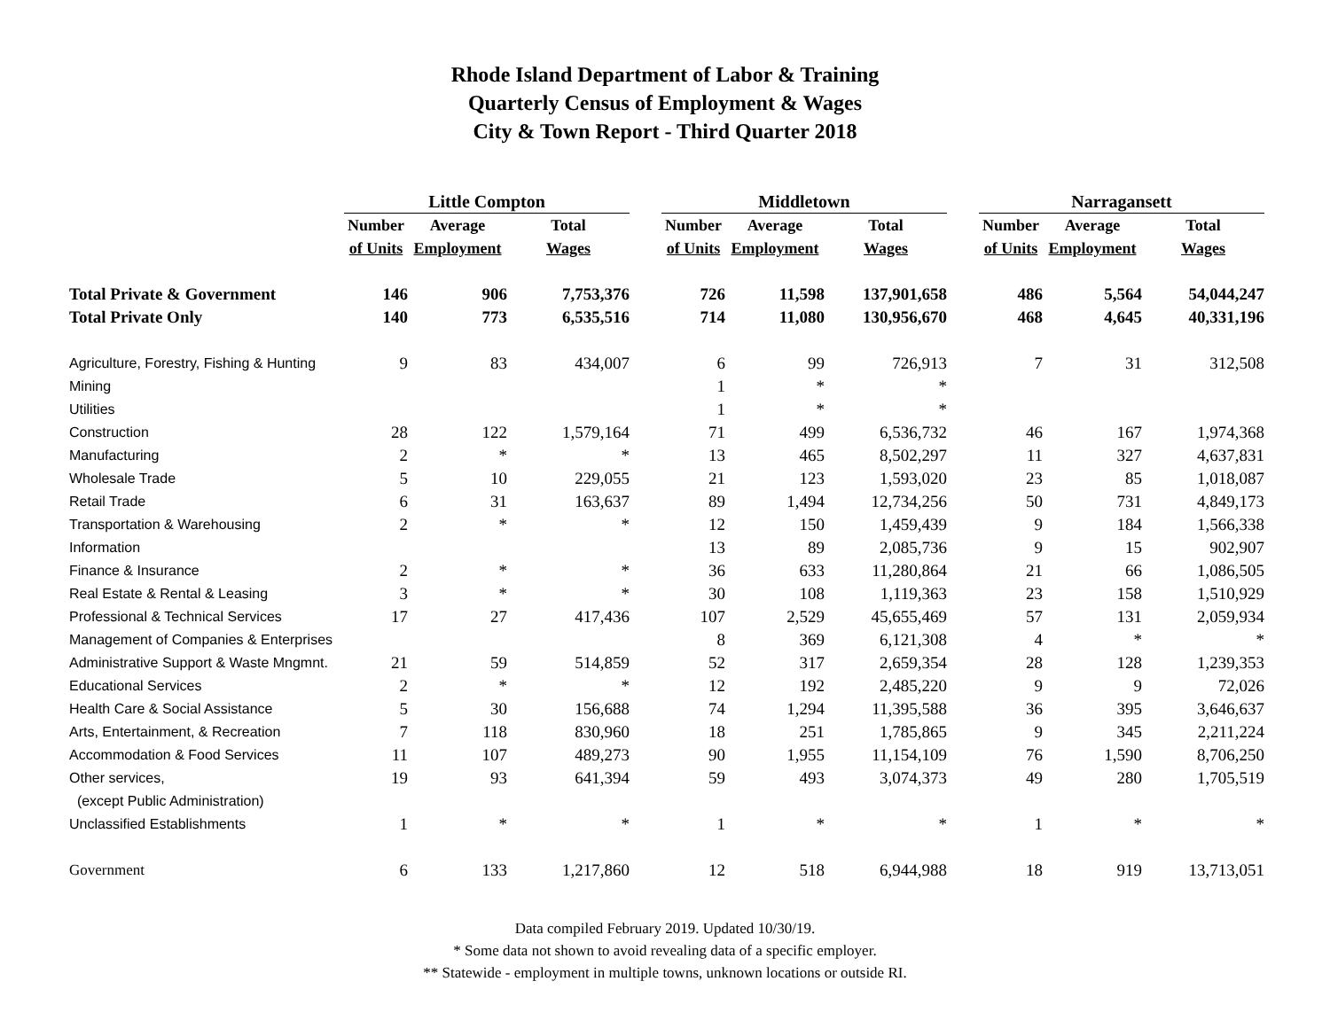Rhode Island Department of Labor & Training
Quarterly Census of Employment & Wages
City & Town Report - Third Quarter 2018
| | Little Compton | | | | Middletown | | | | Narragansett | | |
| --- | --- | --- | --- | --- | --- | --- | --- | --- | --- | --- | --- |
| | Number | Average | Total | | Number | Average | Total | | Number | Average | Total |
| | of Units | Employment | Wages | | of Units | Employment | Wages | | of Units | Employment | Wages |
| Total Private & Government | 146 | 906 | 7,753,376 | | 726 | 11,598 | 137,901,658 | | 486 | 5,564 | 54,044,247 |
| Total Private Only | 140 | 773 | 6,535,516 | | 714 | 11,080 | 130,956,670 | | 468 | 4,645 | 40,331,196 |
| Agriculture, Forestry, Fishing & Hunting | 9 | 83 | 434,007 | | 6 | 99 | 726,913 | | 7 | 31 | 312,508 |
| Mining | | | | | 1 | * | * | | | | |
| Utilities | | | | | 1 | * | * | | | | |
| Construction | 28 | 122 | 1,579,164 | | 71 | 499 | 6,536,732 | | 46 | 167 | 1,974,368 |
| Manufacturing | 2 | * | * | | 13 | 465 | 8,502,297 | | 11 | 327 | 4,637,831 |
| Wholesale Trade | 5 | 10 | 229,055 | | 21 | 123 | 1,593,020 | | 23 | 85 | 1,018,087 |
| Retail Trade | 6 | 31 | 163,637 | | 89 | 1,494 | 12,734,256 | | 50 | 731 | 4,849,173 |
| Transportation & Warehousing | 2 | * | * | | 12 | 150 | 1,459,439 | | 9 | 184 | 1,566,338 |
| Information | | | | | 13 | 89 | 2,085,736 | | 9 | 15 | 902,907 |
| Finance & Insurance | 2 | * | * | | 36 | 633 | 11,280,864 | | 21 | 66 | 1,086,505 |
| Real Estate & Rental & Leasing | 3 | * | * | | 30 | 108 | 1,119,363 | | 23 | 158 | 1,510,929 |
| Professional & Technical Services | 17 | 27 | 417,436 | | 107 | 2,529 | 45,655,469 | | 57 | 131 | 2,059,934 |
| Management of Companies & Enterprises | | | | | 8 | 369 | 6,121,308 | | 4 | * | * |
| Administrative Support & Waste Mngmnt. | 21 | 59 | 514,859 | | 52 | 317 | 2,659,354 | | 28 | 128 | 1,239,353 |
| Educational Services | 2 | * | * | | 12 | 192 | 2,485,220 | | 9 | 9 | 72,026 |
| Health Care & Social Assistance | 5 | 30 | 156,688 | | 74 | 1,294 | 11,395,588 | | 36 | 395 | 3,646,637 |
| Arts, Entertainment, & Recreation | 7 | 118 | 830,960 | | 18 | 251 | 1,785,865 | | 9 | 345 | 2,211,224 |
| Accommodation & Food Services | 11 | 107 | 489,273 | | 90 | 1,955 | 11,154,109 | | 76 | 1,590 | 8,706,250 |
| Other services, | 19 | 93 | 641,394 | | 59 | 493 | 3,074,373 | | 49 | 280 | 1,705,519 |
| (except Public Administration) | | | | | | | | | | | |
| Unclassified Establishments | 1 | * | * | | 1 | * | * | | 1 | * | * |
| Government | 6 | 133 | 1,217,860 | | 12 | 518 | 6,944,988 | | 18 | 919 | 13,713,051 |
Data compiled February 2019. Updated 10/30/19.
* Some data not shown to avoid revealing data of a specific employer.
** Statewide - employment in multiple towns, unknown locations or outside RI.